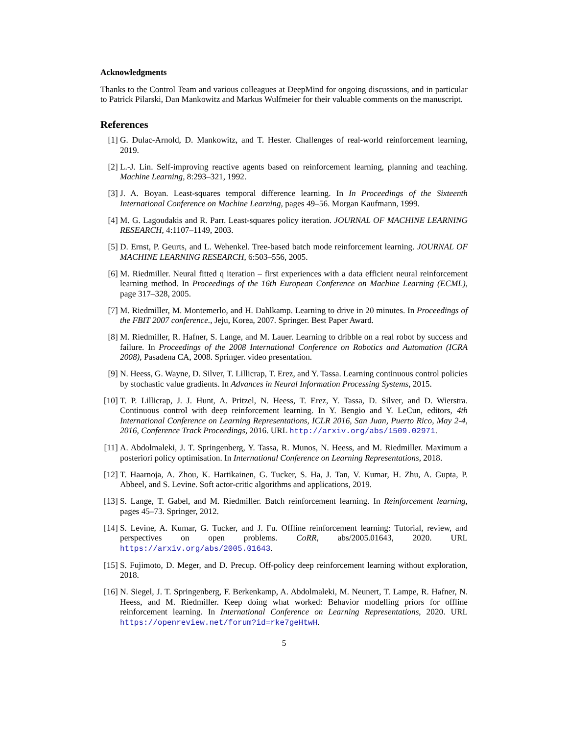Acknowledgments
Thanks to the Control Team and various colleagues at DeepMind for ongoing discussions, and in particular to Patrick Pilarski, Dan Mankowitz and Markus Wulfmeier for their valuable comments on the manuscript.
References
[1] G. Dulac-Arnold, D. Mankowitz, and T. Hester. Challenges of real-world reinforcement learning, 2019.
[2] L.-J. Lin. Self-improving reactive agents based on reinforcement learning, planning and teaching. Machine Learning, 8:293–321, 1992.
[3] J. A. Boyan. Least-squares temporal difference learning. In In Proceedings of the Sixteenth International Conference on Machine Learning, pages 49–56. Morgan Kaufmann, 1999.
[4] M. G. Lagoudakis and R. Parr. Least-squares policy iteration. JOURNAL OF MACHINE LEARNING RESEARCH, 4:1107–1149, 2003.
[5] D. Ernst, P. Geurts, and L. Wehenkel. Tree-based batch mode reinforcement learning. JOURNAL OF MACHINE LEARNING RESEARCH, 6:503–556, 2005.
[6] M. Riedmiller. Neural fitted q iteration – first experiences with a data efficient neural reinforcement learning method. In Proceedings of the 16th European Conference on Machine Learning (ECML), page 317–328, 2005.
[7] M. Riedmiller, M. Montemerlo, and H. Dahlkamp. Learning to drive in 20 minutes. In Proceedings of the FBIT 2007 conference., Jeju, Korea, 2007. Springer. Best Paper Award.
[8] M. Riedmiller, R. Hafner, S. Lange, and M. Lauer. Learning to dribble on a real robot by success and failure. In Proceedings of the 2008 International Conference on Robotics and Automation (ICRA 2008), Pasadena CA, 2008. Springer. video presentation.
[9] N. Heess, G. Wayne, D. Silver, T. Lillicrap, T. Erez, and Y. Tassa. Learning continuous control policies by stochastic value gradients. In Advances in Neural Information Processing Systems, 2015.
[10]
T. P. Lillicrap, J. J. Hunt, A. Pritzel, N. Heess, T. Erez, Y. Tassa, D. Silver, and D. Wierstra. Continuous control with deep reinforcement learning. In Y. Bengio and Y. LeCun, editors, 4th International Conference on Learning Representations, ICLR 2016, San Juan, Puerto Rico, May 2-4, 2016, Conference Track Proceedings, 2016. URL http://arxiv.org/abs/1509.02971.
[11]
A. Abdolmaleki, J. T. Springenberg, Y. Tassa, R. Munos, N. Heess, and M. Riedmiller. Maximum a posteriori policy optimisation. In International Conference on Learning Representations, 2018.
[12]
T. Haarnoja, A. Zhou, K. Hartikainen, G. Tucker, S. Ha, J. Tan, V. Kumar, H. Zhu, A. Gupta, P. Abbeel, and S. Levine. Soft actor-critic algorithms and applications, 2019.
[13]
S. Lange, T. Gabel, and M. Riedmiller. Batch reinforcement learning. In Reinforcement learning, pages 45–73. Springer, 2012.
[14]
S. Levine, A. Kumar, G. Tucker, and J. Fu. Offline reinforcement learning: Tutorial, review, and perspectives on open problems. CoRR, abs/2005.01643, 2020. URL https://arxiv.org/abs/2005.01643.
[15]
S. Fujimoto, D. Meger, and D. Precup. Off-policy deep reinforcement learning without exploration, 2018.
[16]
N. Siegel, J. T. Springenberg, F. Berkenkamp, A. Abdolmaleki, M. Neunert, T. Lampe, R. Hafner, N. Heess, and M. Riedmiller. Keep doing what worked: Behavior modelling priors for offline reinforcement learning. In International Conference on Learning Representations, 2020. URL https://openreview.net/forum?id=rke7geHtwH.
5